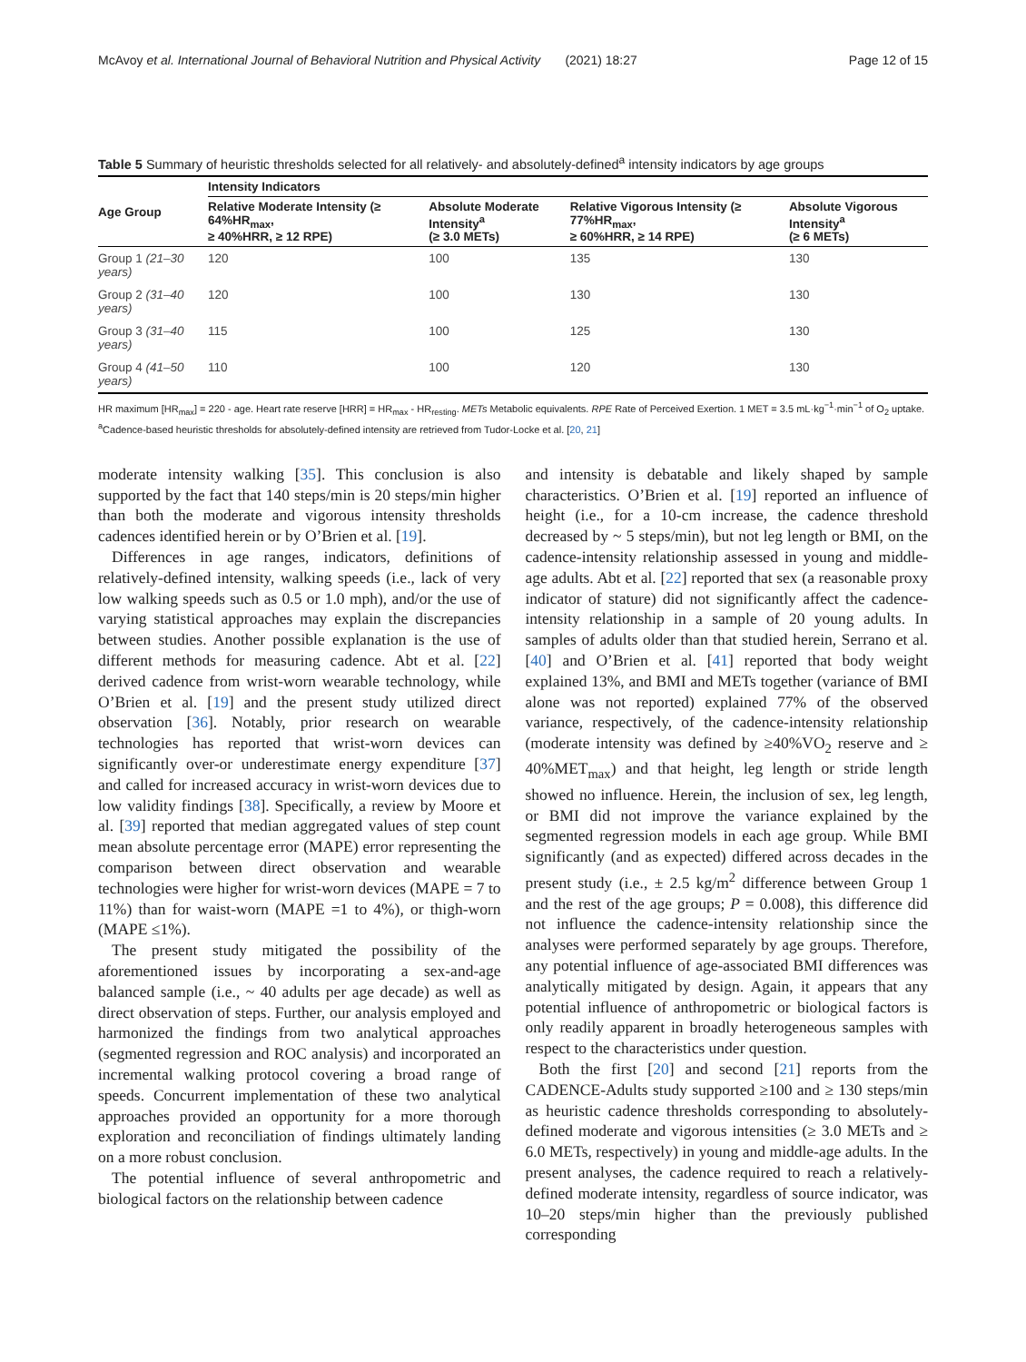McAvoy et al. International Journal of Behavioral Nutrition and Physical Activity (2021) 18:27 Page 12 of 15
Table 5 Summary of heuristic thresholds selected for all relatively- and absolutely-defined<sup>a</sup> intensity indicators by age groups
| Age Group | Intensity Indicators | | | |
| --- | --- | --- | --- | --- |
| | Relative Moderate Intensity (≥ 64%HR<sub>max</sub>, ≥ 40%HRR, ≥ 12 RPE) | Absolute Moderate Intensity<sup>a</sup> (≥ 3.0 METs) | Relative Vigorous Intensity (≥ 77%HR<sub>max</sub>, ≥ 60%HRR, ≥ 14 RPE) | Absolute Vigorous Intensity<sup>a</sup> (≥ 6 METs) |
| Group 1 (21–30 years) | 120 | 100 | 135 | 130 |
| Group 2 (31–40 years) | 120 | 100 | 130 | 130 |
| Group 3 (31–40 years) | 115 | 100 | 125 | 130 |
| Group 4 (41–50 years) | 110 | 100 | 120 | 130 |
HR maximum [HR<sub>max</sub>] = 220 - age. Heart rate reserve [HRR] = HR<sub>max</sub> - HR<sub>resting</sub>. METs Metabolic equivalents. RPE Rate of Perceived Exertion. 1 MET = 3.5 mL·kg<sup>−1</sup>·min<sup>−1</sup> of O<sub>2</sub> uptake. <sup>a</sup>Cadence-based heuristic thresholds for absolutely-defined intensity are retrieved from Tudor-Locke et al. [20, 21]
moderate intensity walking [35]. This conclusion is also supported by the fact that 140 steps/min is 20 steps/min higher than both the moderate and vigorous intensity thresholds cadences identified herein or by O’Brien et al. [19].
Differences in age ranges, indicators, definitions of relatively-defined intensity, walking speeds (i.e., lack of very low walking speeds such as 0.5 or 1.0 mph), and/or the use of varying statistical approaches may explain the discrepancies between studies. Another possible explanation is the use of different methods for measuring cadence. Abt et al. [22] derived cadence from wrist-worn wearable technology, while O’Brien et al. [19] and the present study utilized direct observation [36]. Notably, prior research on wearable technologies has reported that wrist-worn devices can significantly over-or underestimate energy expenditure [37] and called for increased accuracy in wrist-worn devices due to low validity findings [38]. Specifically, a review by Moore et al. [39] reported that median aggregated values of step count mean absolute percentage error (MAPE) error representing the comparison between direct observation and wearable technologies were higher for wrist-worn devices (MAPE = 7 to 11%) than for waist-worn (MAPE =1 to 4%), or thigh-worn (MAPE ≤1%).
The present study mitigated the possibility of the aforementioned issues by incorporating a sex-and-age balanced sample (i.e., ~ 40 adults per age decade) as well as direct observation of steps. Further, our analysis employed and harmonized the findings from two analytical approaches (segmented regression and ROC analysis) and incorporated an incremental walking protocol covering a broad range of speeds. Concurrent implementation of these two analytical approaches provided an opportunity for a more thorough exploration and reconciliation of findings ultimately landing on a more robust conclusion.
The potential influence of several anthropometric and biological factors on the relationship between cadence
and intensity is debatable and likely shaped by sample characteristics. O’Brien et al. [19] reported an influence of height (i.e., for a 10-cm increase, the cadence threshold decreased by ~ 5 steps/min), but not leg length or BMI, on the cadence-intensity relationship assessed in young and middle-age adults. Abt et al. [22] reported that sex (a reasonable proxy indicator of stature) did not significantly affect the cadence-intensity relationship in a sample of 20 young adults. In samples of adults older than that studied herein, Serrano et al. [40] and O’Brien et al. [41] reported that body weight explained 13%, and BMI and METs together (variance of BMI alone was not reported) explained 77% of the observed variance, respectively, of the cadence-intensity relationship (moderate intensity was defined by ≥40%VO<sub>2</sub> reserve and ≥ 40%MET<sub>max</sub>) and that height, leg length or stride length showed no influence. Herein, the inclusion of sex, leg length, or BMI did not improve the variance explained by the segmented regression models in each age group. While BMI significantly (and as expected) differed across decades in the present study (i.e., ± 2.5 kg/m<sup>2</sup> difference between Group 1 and the rest of the age groups; P = 0.008), this difference did not influence the cadence-intensity relationship since the analyses were performed separately by age groups. Therefore, any potential influence of age-associated BMI differences was analytically mitigated by design. Again, it appears that any potential influence of anthropometric or biological factors is only readily apparent in broadly heterogeneous samples with respect to the characteristics under question.
Both the first [20] and second [21] reports from the CADENCE-Adults study supported ≥100 and ≥ 130 steps/min as heuristic cadence thresholds corresponding to absolutely-defined moderate and vigorous intensities (≥ 3.0 METs and ≥ 6.0 METs, respectively) in young and middle-age adults. In the present analyses, the cadence required to reach a relatively-defined moderate intensity, regardless of source indicator, was 10–20 steps/min higher than the previously published corresponding